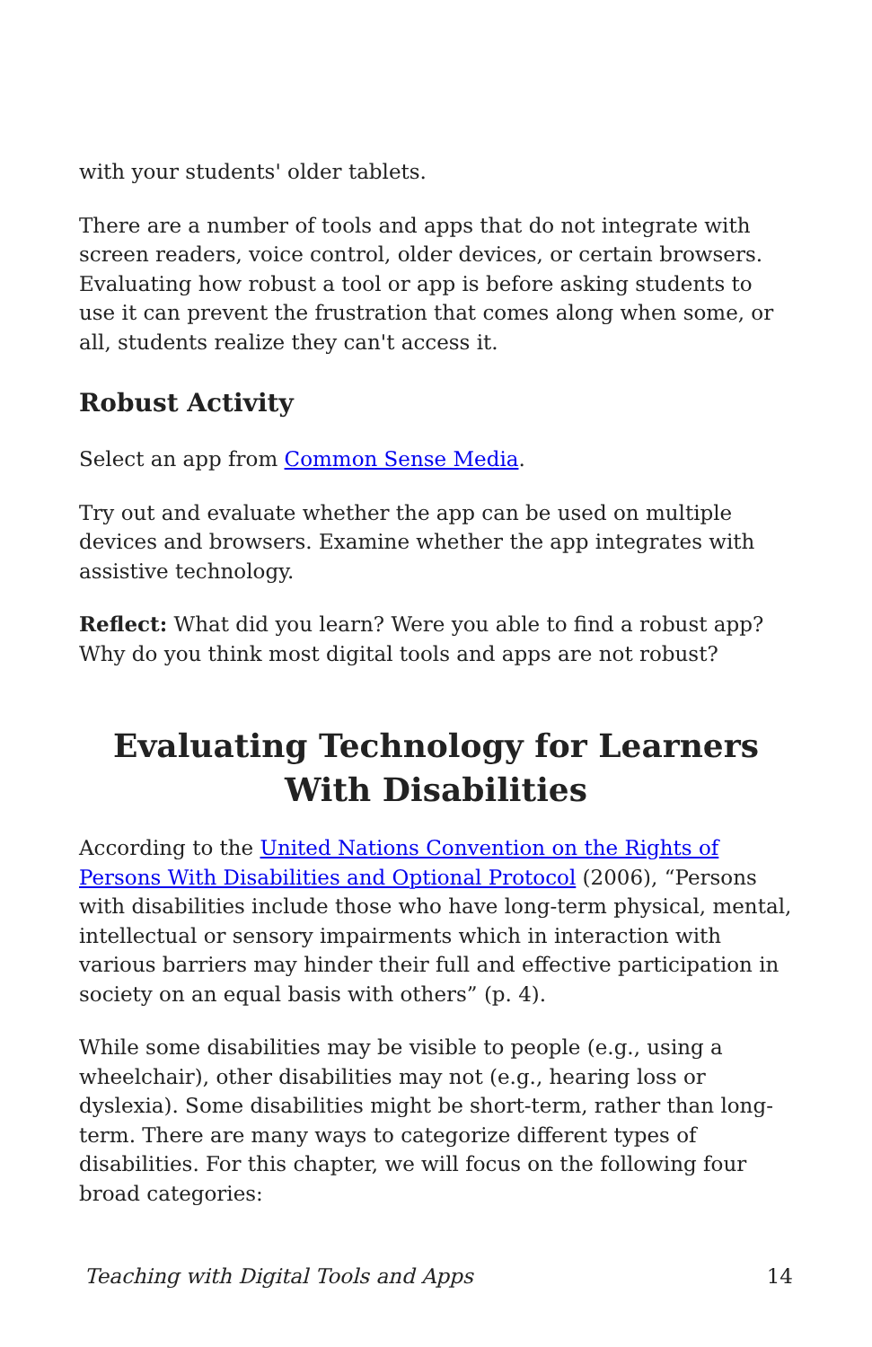with your students' older tablets.
There are a number of tools and apps that do not integrate with screen readers, voice control, older devices, or certain browsers. Evaluating how robust a tool or app is before asking students to use it can prevent the frustration that comes along when some, or all, students realize they can't access it.
Robust Activity
Select an app from Common Sense Media.
Try out and evaluate whether the app can be used on multiple devices and browsers. Examine whether the app integrates with assistive technology.
Reflect: What did you learn? Were you able to find a robust app? Why do you think most digital tools and apps are not robust?
Evaluating Technology for Learners With Disabilities
According to the United Nations Convention on the Rights of Persons With Disabilities and Optional Protocol (2006), “Persons with disabilities include those who have long-term physical, mental, intellectual or sensory impairments which in interaction with various barriers may hinder their full and effective participation in society on an equal basis with others” (p. 4).
While some disabilities may be visible to people (e.g., using a wheelchair), other disabilities may not (e.g., hearing loss or dyslexia). Some disabilities might be short-term, rather than long-term. There are many ways to categorize different types of disabilities. For this chapter, we will focus on the following four broad categories:
Teaching with Digital Tools and Apps 14